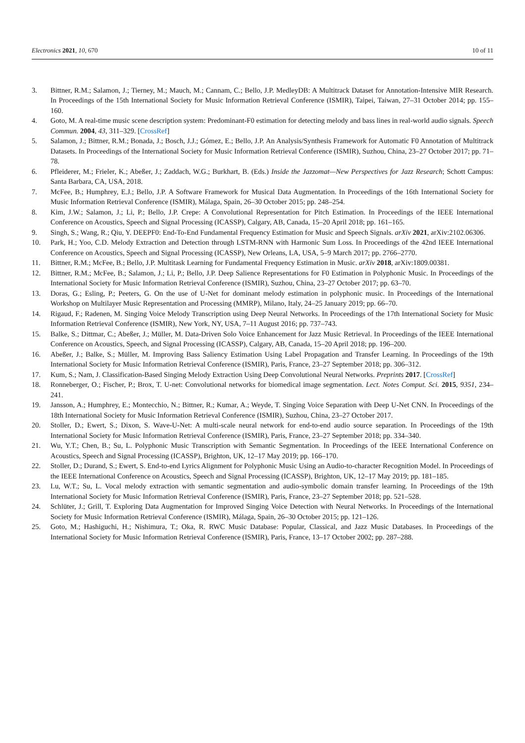Electronics 2021, 10, 670 10 of 11
3. Bittner, R.M.; Salamon, J.; Tierney, M.; Mauch, M.; Cannam, C.; Bello, J.P. MedleyDB: A Multitrack Dataset for Annotation-Intensive MIR Research. In Proceedings of the 15th International Society for Music Information Retrieval Conference (ISMIR), Taipei, Taiwan, 27–31 October 2014; pp. 155–160.
4. Goto, M. A real-time music scene description system: Predominant-F0 estimation for detecting melody and bass lines in real-world audio signals. Speech Commun. 2004, 43, 311–329. [CrossRef]
5. Salamon, J.; Bittner, R.M.; Bonada, J.; Bosch, J.J.; Gómez, E.; Bello, J.P. An Analysis/Synthesis Framework for Automatic F0 Annotation of Multitrack Datasets. In Proceedings of the International Society for Music Information Retrieval Conference (ISMIR), Suzhou, China, 23–27 October 2017; pp. 71–78.
6. Pfleiderer, M.; Frieler, K.; Abeßer, J.; Zaddach, W.G.; Burkhart, B. (Eds.) Inside the Jazzomat—New Perspectives for Jazz Research; Schott Campus: Santa Barbara, CA, USA, 2018.
7. McFee, B.; Humphrey, E.J.; Bello, J.P. A Software Framework for Musical Data Augmentation. In Proceedings of the 16th International Society for Music Information Retrieval Conference (ISMIR), Málaga, Spain, 26–30 October 2015; pp. 248–254.
8. Kim, J.W.; Salamon, J.; Li, P.; Bello, J.P. Crepe: A Convolutional Representation for Pitch Estimation. In Proceedings of the IEEE International Conference on Acoustics, Speech and Signal Processing (ICASSP), Calgary, AB, Canada, 15–20 April 2018; pp. 161–165.
9. Singh, S.; Wang, R.; Qiu, Y. DEEPF0: End-To-End Fundamental Frequency Estimation for Music and Speech Signals. arXiv 2021, arXiv:2102.06306.
10. Park, H.; Yoo, C.D. Melody Extraction and Detection through LSTM-RNN with Harmonic Sum Loss. In Proceedings of the 42nd IEEE International Conference on Acoustics, Speech and Signal Processing (ICASSP), New Orleans, LA, USA, 5–9 March 2017; pp. 2766–2770.
11. Bittner, R.M.; McFee, B.; Bello, J.P. Multitask Learning for Fundamental Frequency Estimation in Music. arXiv 2018, arXiv:1809.00381.
12. Bittner, R.M.; McFee, B.; Salamon, J.; Li, P.; Bello, J.P. Deep Salience Representations for F0 Estimation in Polyphonic Music. In Proceedings of the International Society for Music Information Retrieval Conference (ISMIR), Suzhou, China, 23–27 October 2017; pp. 63–70.
13. Doras, G.; Esling, P.; Peeters, G. On the use of U-Net for dominant melody estimation in polyphonic music. In Proceedings of the International Workshop on Multilayer Music Representation and Processing (MMRP), Milano, Italy, 24–25 January 2019; pp. 66–70.
14. Rigaud, F.; Radenen, M. Singing Voice Melody Transcription using Deep Neural Networks. In Proceedings of the 17th International Society for Music Information Retrieval Conference (ISMIR), New York, NY, USA, 7–11 August 2016; pp. 737–743.
15. Balke, S.; Dittmar, C.; Abeßer, J.; Müller, M. Data-Driven Solo Voice Enhancement for Jazz Music Retrieval. In Proceedings of the IEEE International Conference on Acoustics, Speech, and Signal Processing (ICASSP), Calgary, AB, Canada, 15–20 April 2018; pp. 196–200.
16. Abeßer, J.; Balke, S.; Müller, M. Improving Bass Saliency Estimation Using Label Propagation and Transfer Learning. In Proceedings of the 19th International Society for Music Information Retrieval Conference (ISMIR), Paris, France, 23–27 September 2018; pp. 306–312.
17. Kum, S.; Nam, J. Classification-Based Singing Melody Extraction Using Deep Convolutional Neural Networks. Preprints 2017. [CrossRef]
18. Ronneberger, O.; Fischer, P.; Brox, T. U-net: Convolutional networks for biomedical image segmentation. Lect. Notes Comput. Sci. 2015, 9351, 234–241.
19. Jansson, A.; Humphrey, E.; Montecchio, N.; Bittner, R.; Kumar, A.; Weyde, T. Singing Voice Separation with Deep U-Net CNN. In Proceedings of the 18th International Society for Music Information Retrieval Conference (ISMIR), Suzhou, China, 23–27 October 2017.
20. Stoller, D.; Ewert, S.; Dixon, S. Wave-U-Net: A multi-scale neural network for end-to-end audio source separation. In Proceedings of the 19th International Society for Music Information Retrieval Conference (ISMIR), Paris, France, 23–27 September 2018; pp. 334–340.
21. Wu, Y.T.; Chen, B.; Su, L. Polyphonic Music Transcription with Semantic Segmentation. In Proceedings of the IEEE International Conference on Acoustics, Speech and Signal Processing (ICASSP), Brighton, UK, 12–17 May 2019; pp. 166–170.
22. Stoller, D.; Durand, S.; Ewert, S. End-to-end Lyrics Alignment for Polyphonic Music Using an Audio-to-character Recognition Model. In Proceedings of the IEEE International Conference on Acoustics, Speech and Signal Processing (ICASSP), Brighton, UK, 12–17 May 2019; pp. 181–185.
23. Lu, W.T.; Su, L. Vocal melody extraction with semantic segmentation and audio-symbolic domain transfer learning. In Proceedings of the 19th International Society for Music Information Retrieval Conference (ISMIR), Paris, France, 23–27 September 2018; pp. 521–528.
24. Schlüter, J.; Grill, T. Exploring Data Augmentation for Improved Singing Voice Detection with Neural Networks. In Proceedings of the International Society for Music Information Retrieval Conference (ISMIR), Málaga, Spain, 26–30 October 2015; pp. 121–126.
25. Goto, M.; Hashiguchi, H.; Nishimura, T.; Oka, R. RWC Music Database: Popular, Classical, and Jazz Music Databases. In Proceedings of the International Society for Music Information Retrieval Conference (ISMIR), Paris, France, 13–17 October 2002; pp. 287–288.